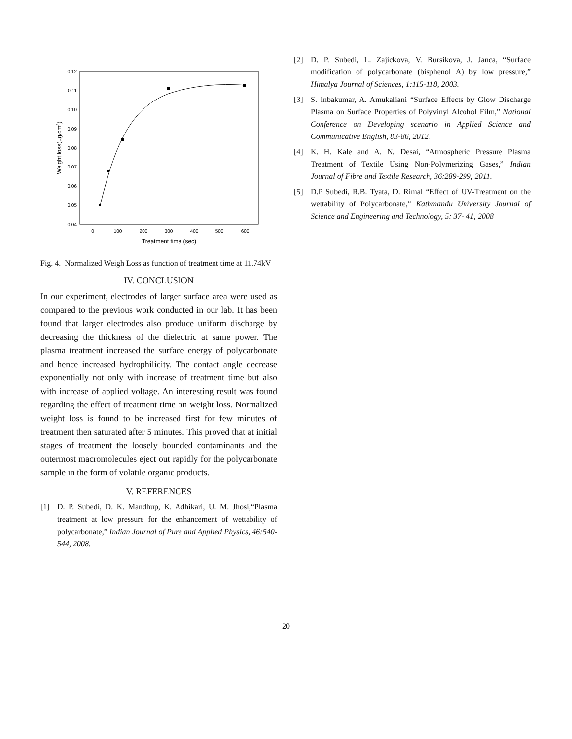0.12
0.11
0.10
0.09
0.08
0.07
0.06
0.05
0.04
0
100
200
300
400
500
600
Treatment time (sec)
Weight loss(µg/cm3)
Fig. 4. Normalized Weigh Loss as function of treatment time at 11.74kV
IV. CONCLUSION
In our experiment, electrodes of larger surface area were used as compared to the previous work conducted in our lab. It has been found that larger electrodes also produce uniform discharge by decreasing the thickness of the dielectric at same power. The plasma treatment increased the surface energy of polycarbonate and hence increased hydrophilicity. The contact angle decrease exponentially not only with increase of treatment time but also with increase of applied voltage. An interesting result was found regarding the effect of treatment time on weight loss. Normalized weight loss is found to be increased first for few minutes of treatment then saturated after 5 minutes. This proved that at initial stages of treatment the loosely bounded contaminants and the outermost macromolecules eject out rapidly for the polycarbonate sample in the form of volatile organic products.
V. REFERENCES
[1] D. P. Subedi, D. K. Mandhup, K. Adhikari, U. M. Jhosi,“Plasma treatment at low pressure for the enhancement of wettability of polycarbonate,” Indian Journal of Pure and Applied Physics, 46:540-544, 2008.
[2] D. P. Subedi, L. Zajickova, V. Bursikova, J. Janca, “Surface modification of polycarbonate (bisphenol A) by low pressure,” Himalya Journal of Sciences, 1:115-118, 2003.
[3] S. Inbakumar, A. Amukaliani “Surface Effects by Glow Discharge Plasma on Surface Properties of Polyvinyl Alcohol Film,” National Conference on Developing scenario in Applied Science and Communicative English, 83-86, 2012.
[4] K. H. Kale and A. N. Desai, “Atmospheric Pressure Plasma Treatment of Textile Using Non-Polymerizing Gases,” Indian Journal of Fibre and Textile Research, 36:289-299, 2011.
[5] D.P Subedi, R.B. Tyata, D. Rimal “Effect of UV-Treatment on the wettability of Polycarbonate,” Kathmandu University Journal of Science and Engineering and Technology, 5: 37- 41, 2008
20